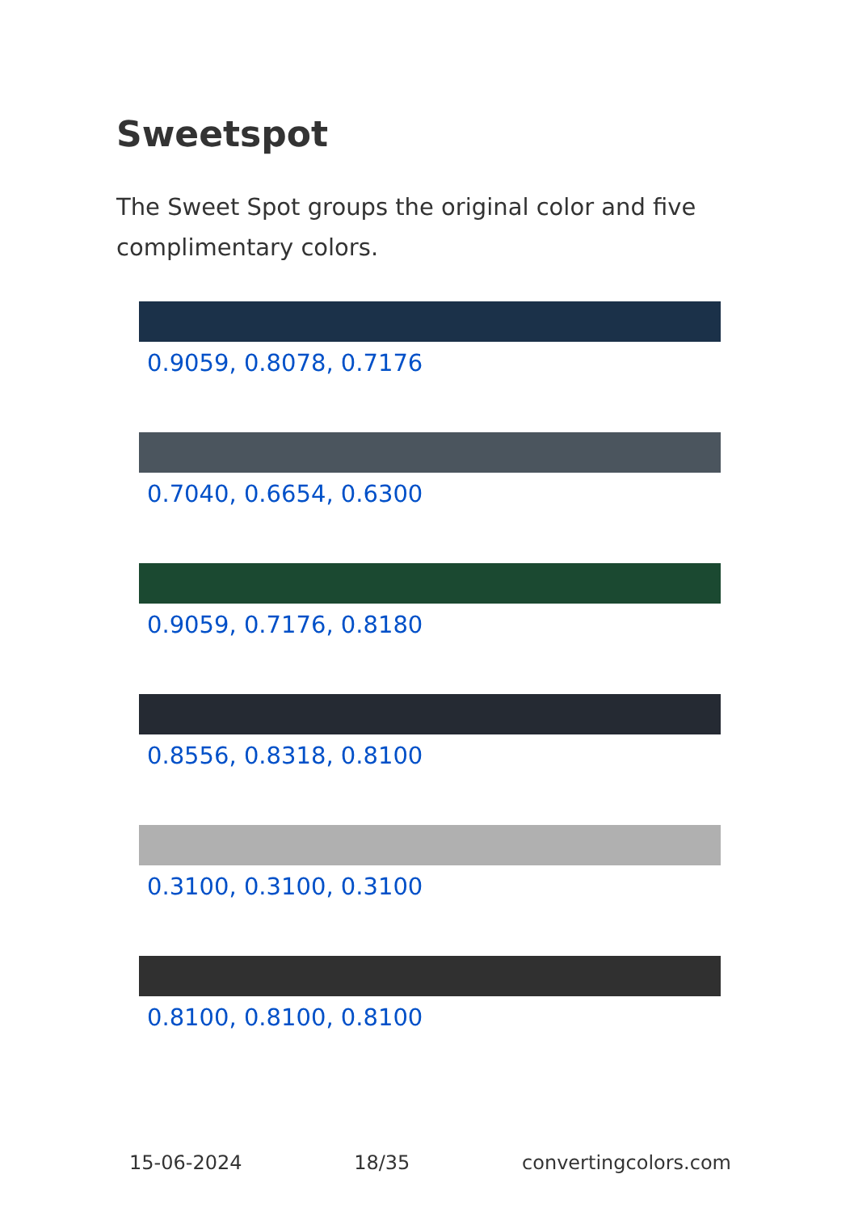Sweetspot
The Sweet Spot groups the original color and five complimentary colors.
0.9059, 0.8078, 0.7176
0.7040, 0.6654, 0.6300
0.9059, 0.7176, 0.8180
0.8556, 0.8318, 0.8100
0.3100, 0.3100, 0.3100
0.8100, 0.8100, 0.8100
15-06-2024 18/35 convertingcolors.com